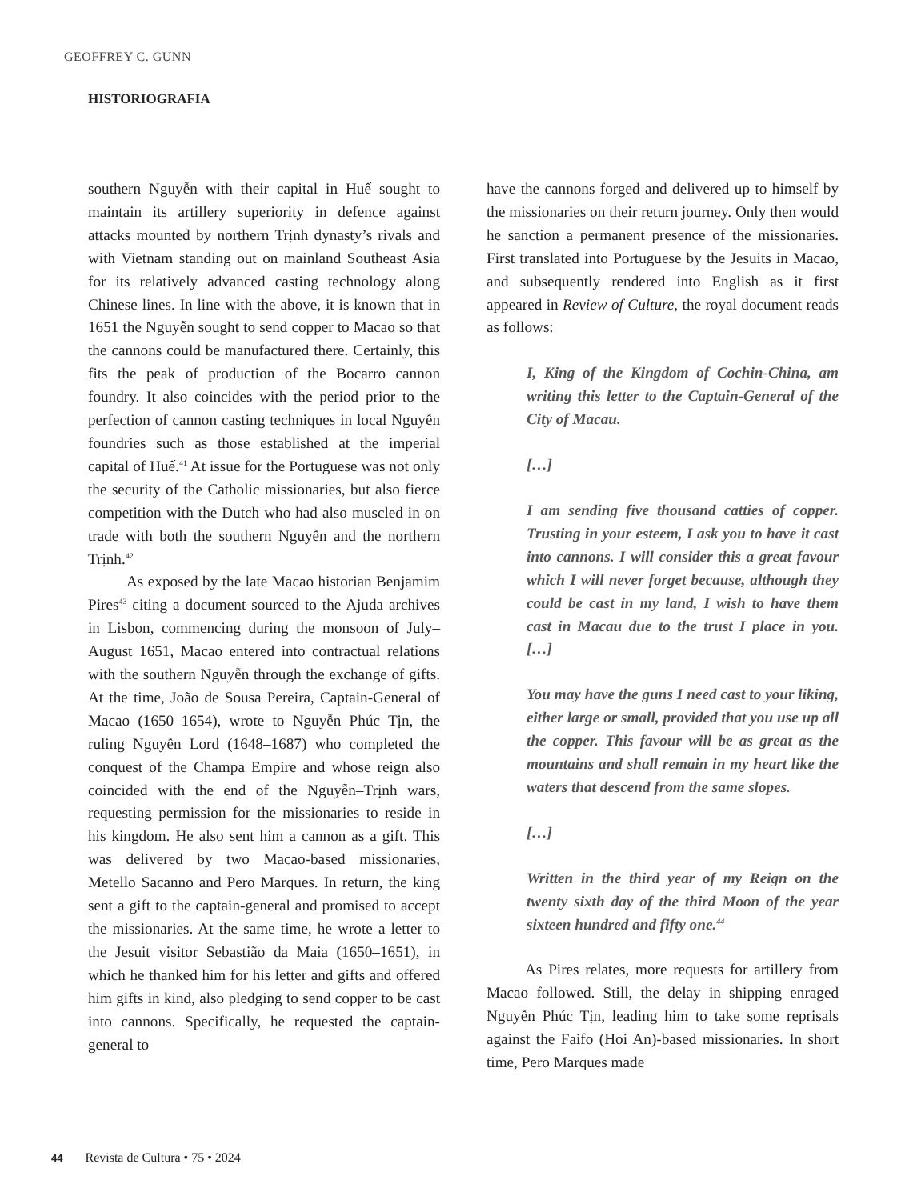GEOFFREY C. GUNN
HISTORIOGRAFIA
southern Nguyễn with their capital in Huế sought to maintain its artillery superiority in defence against attacks mounted by northern Trịnh dynasty’s rivals and with Vietnam standing out on mainland Southeast Asia for its relatively advanced casting technology along Chinese lines. In line with the above, it is known that in 1651 the Nguyễn sought to send copper to Macao so that the cannons could be manufactured there. Certainly, this fits the peak of production of the Bocarro cannon foundry. It also coincides with the period prior to the perfection of cannon casting techniques in local Nguyễn foundries such as those established at the imperial capital of Huế.<sup>41</sup> At issue for the Portuguese was not only the security of the Catholic missionaries, but also fierce competition with the Dutch who had also muscled in on trade with both the southern Nguyễn and the northern Trịnh.<sup>42</sup>
As exposed by the late Macao historian Benjamim Pires<sup>43</sup> citing a document sourced to the Ajuda archives in Lisbon, commencing during the monsoon of July–August 1651, Macao entered into contractual relations with the southern Nguyễn through the exchange of gifts. At the time, João de Sousa Pereira, Captain-General of Macao (1650–1654), wrote to Nguyễn Phúc Tịn, the ruling Nguyễn Lord (1648–1687) who completed the conquest of the Champa Empire and whose reign also coincided with the end of the Nguyễn–Trịnh wars, requesting permission for the missionaries to reside in his kingdom. He also sent him a cannon as a gift. This was delivered by two Macao-based missionaries, Metello Sacanno and Pero Marques. In return, the king sent a gift to the captain-general and promised to accept the missionaries. At the same time, he wrote a letter to the Jesuit visitor Sebastião da Maia (1650–1651), in which he thanked him for his letter and gifts and offered him gifts in kind, also pledging to send copper to be cast into cannons. Specifically, he requested the captain-general to
have the cannons forged and delivered up to himself by the missionaries on their return journey. Only then would he sanction a permanent presence of the missionaries. First translated into Portuguese by the Jesuits in Macao, and subsequently rendered into English as it first appeared in Review of Culture, the royal document reads as follows:
I, King of the Kingdom of Cochin-China, am writing this letter to the Captain-General of the City of Macau.
[…]
I am sending five thousand catties of copper. Trusting in your esteem, I ask you to have it cast into cannons. I will consider this a great favour which I will never forget because, although they could be cast in my land, I wish to have them cast in Macau due to the trust I place in you. […]
You may have the guns I need cast to your liking, either large or small, provided that you use up all the copper. This favour will be as great as the mountains and shall remain in my heart like the waters that descend from the same slopes.
[…]
Written in the third year of my Reign on the twenty sixth day of the third Moon of the year sixteen hundred and fifty one.<sup>44</sup>
As Pires relates, more requests for artillery from Macao followed. Still, the delay in shipping enraged Nguyễn Phúc Tịn, leading him to take some reprisals against the Faifo (Hoi An)-based missionaries. In short time, Pero Marques made
44 Revista de Cultura • 75 • 2024